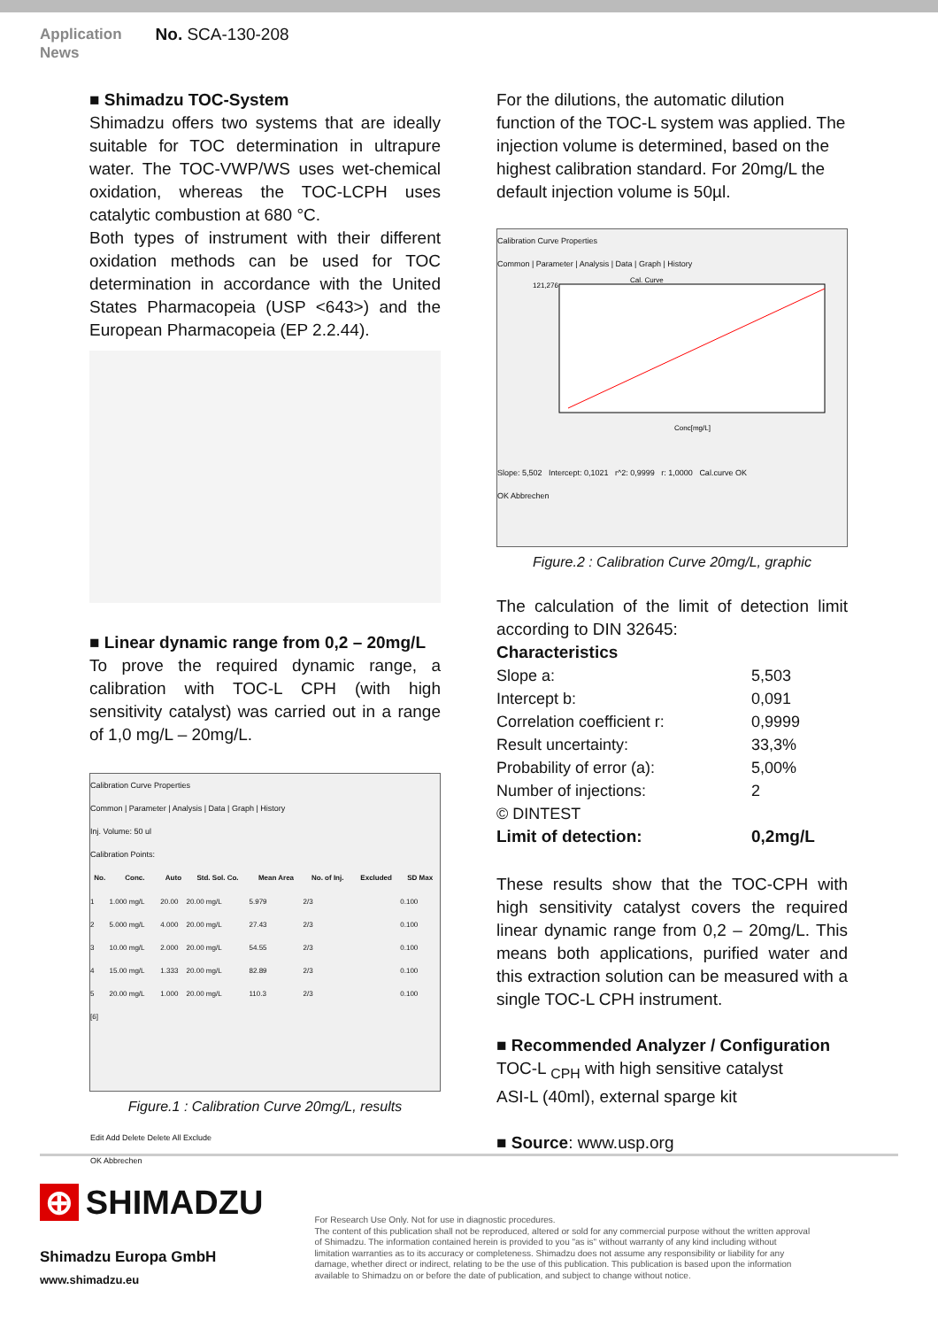Application
News
No. SCA-130-208
■ Shimadzu TOC-System
Shimadzu offers two systems that are ideally suitable for TOC determination in ultrapure water. The TOC-VWP/WS uses wet-chemical oxidation, whereas the TOC-LCPH uses catalytic combustion at 680 °C.
Both types of instrument with their different oxidation methods can be used for TOC determination in accordance with the United States Pharmacopeia (USP <643>) and the European Pharmacopeia (EP 2.2.44).
■ Linear dynamic range from 0,2 – 20mg/L
To prove the required dynamic range, a calibration with TOC-L CPH (with high sensitivity catalyst) was carried out in a range of 1,0 mg/L – 20mg/L.
Calibration Curve Properties
Common | Parameter | Analysis | Data | Graph | History
Inj. Volume: 50 ul
Calibration Points:
| No. | Conc. | Auto | Std. Sol. Co. | Mean Area | No. of Inj. | Excluded | SD Max |
| --- | --- | --- | --- | --- | --- | --- | --- |
| 1 | 1.000 mg/L | 20.00 | 20.00 mg/L | 5.979 | 2/3 | | 0.100 |
| 2 | 5.000 mg/L | 4.000 | 20.00 mg/L | 27.43 | 2/3 | | 0.100 |
| 3 | 10.00 mg/L | 2.000 | 20.00 mg/L | 54.55 | 2/3 | | 0.100 |
| 4 | 15.00 mg/L | 1.333 | 20.00 mg/L | 82.89 | 2/3 | | 0.100 |
| 5 | 20.00 mg/L | 1.000 | 20.00 mg/L | 110.3 | 2/3 | | 0.100 |
| [6] | | | | | | | |
Edit Add Delete Delete All Exclude
OK Abbrechen
Figure.1 : Calibration Curve 20mg/L, results
For the dilutions, the automatic dilution function of the TOC-L system was applied. The injection volume is determined, based on the highest calibration standard. For 20mg/L the default injection volume is 50µl.
Calibration Curve Properties
Common | Parameter | Analysis | Data | Graph | History
121,276
Cal. Curve
Conc[mg/L]
Slope: 5,502 Intercept: 0,1021 r^2: 0,9999 r: 1,0000 Cal.curve OK
OK Abbrechen
Figure.2 : Calibration Curve 20mg/L, graphic
The calculation of the limit of detection limit according to DIN 32645:
Characteristics
| Slope a: | 5,503 |
| Intercept b: | 0,091 |
| Correlation coefficient r: | 0,9999 |
| Result uncertainty: | 33,3% |
| Probability of error (a): | 5,00% |
| Number of injections: | 2 |
| © DINTEST | |
| Limit of detection: | 0,2mg/L |
These results show that the TOC-CPH with high sensitivity catalyst covers the required linear dynamic range from 0,2 – 20mg/L. This means both applications, purified water and this extraction solution can be measured with a single TOC-L CPH instrument.
■ Recommended Analyzer / Configuration
TOC-L <sub>CPH</sub> with high sensitive catalyst
ASI-L (40ml), external sparge kit
■ Source: www.usp.org
⊕ SHIMADZU
Shimadzu Europa GmbH
www.shimadzu.eu
For Research Use Only. Not for use in diagnostic procedures.
The content of this publication shall not be reproduced, altered or sold for any commercial purpose without the written approval of Shimadzu. The information contained herein is provided to you "as is" without warranty of any kind including without limitation warranties as to its accuracy or completeness. Shimadzu does not assume any responsibility or liability for any damage, whether direct or indirect, relating to be the use of this publication. This publication is based upon the information available to Shimadzu on or before the date of publication, and subject to change without notice.